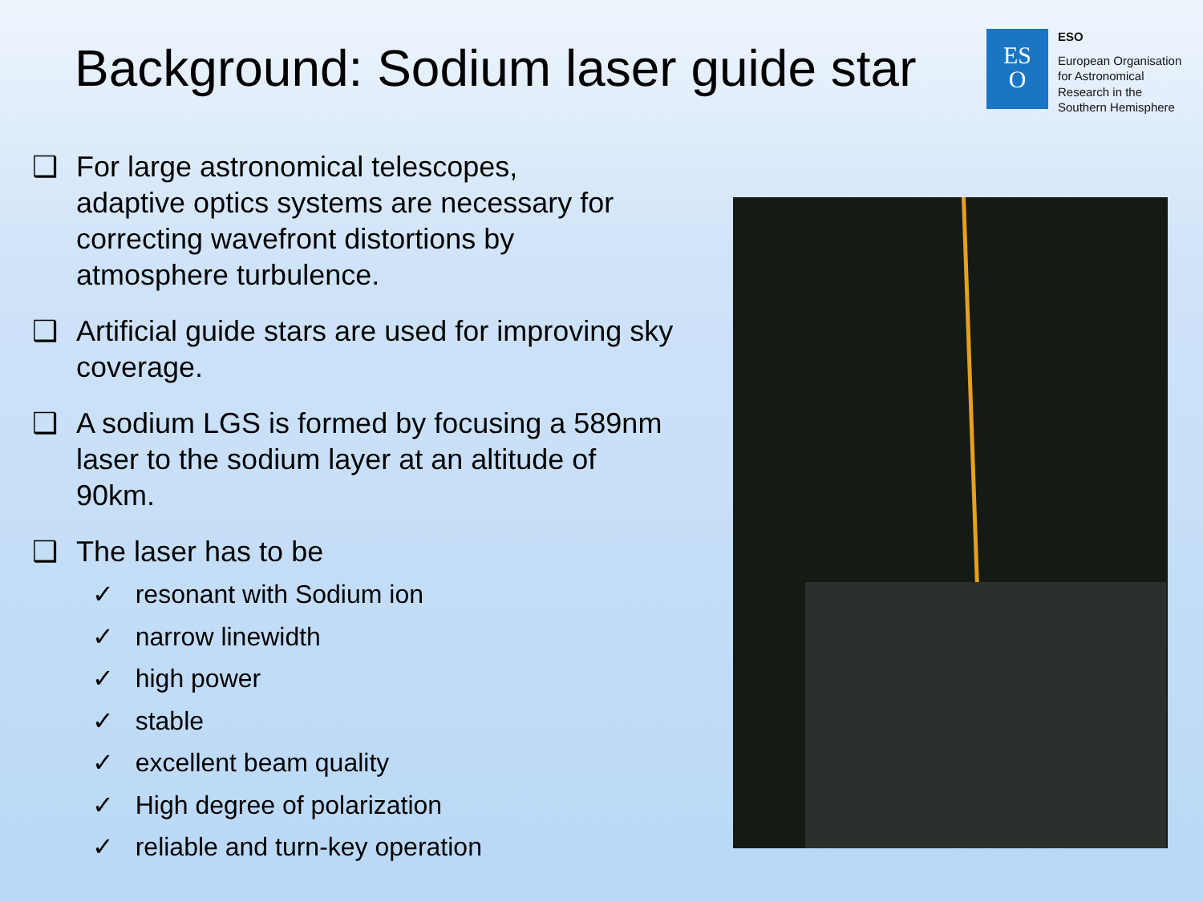Background: Sodium laser guide star
ES
O
ESO
European Organisation
for Astronomical
Research in the
Southern Hemisphere
❑ For large astronomical telescopes,
adaptive optics systems are necessary for correcting wavefront distortions by atmosphere turbulence.
❑ Artificial guide stars are used for improving sky coverage.
❑ A sodium LGS is formed by focusing a 589nm laser to the sodium layer at an altitude of 90km.
❑ The laser has to be
✓ resonant with Sodium ion
✓ narrow linewidth
✓ high power
✓ stable
✓ excellent beam quality
✓ High degree of polarization
✓ reliable and turn-key operation